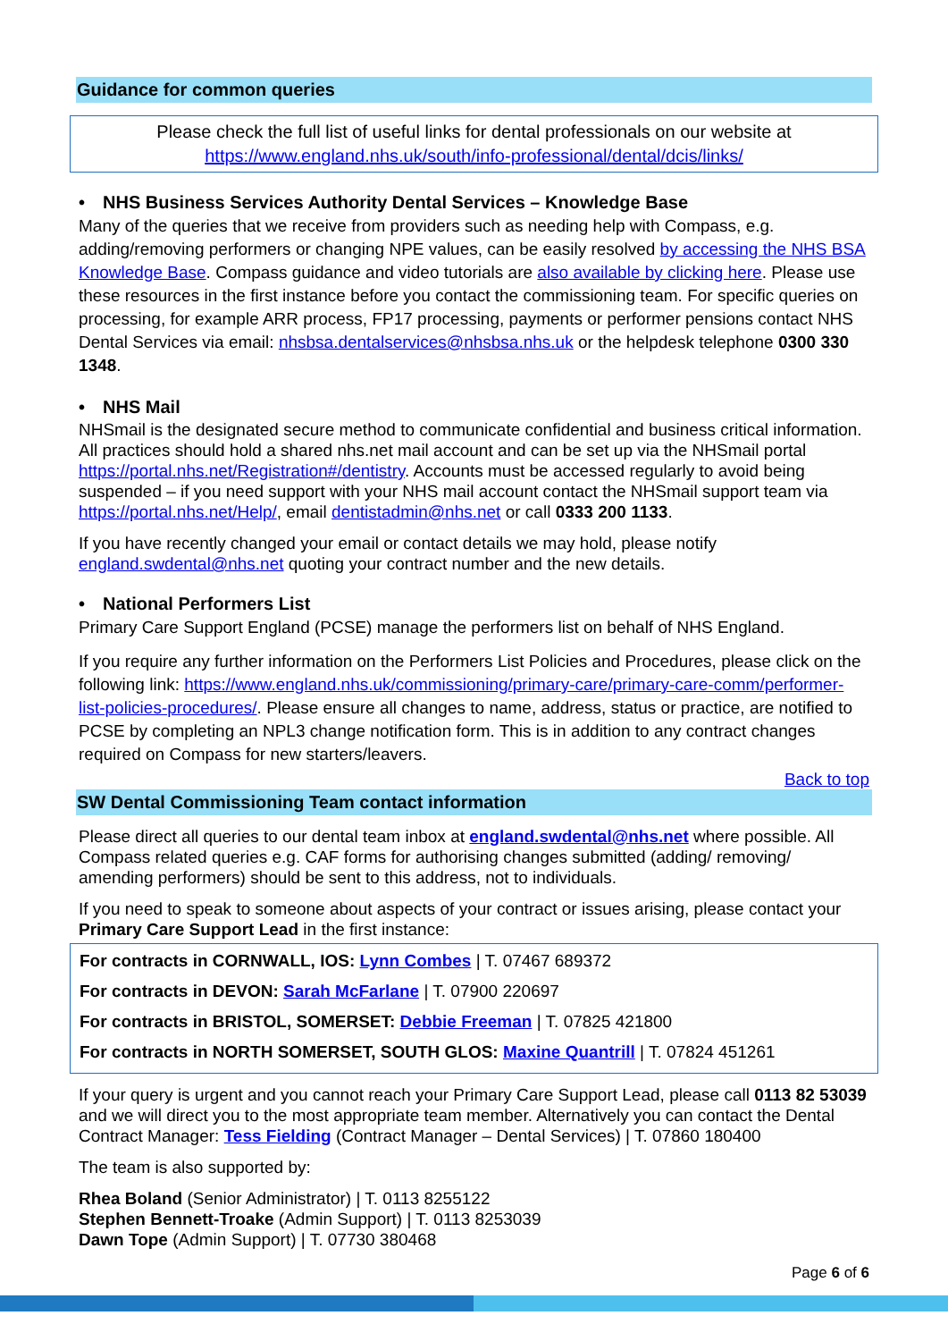Guidance for common queries
Please check the full list of useful links for dental professionals on our website at
https://www.england.nhs.uk/south/info-professional/dental/dcis/links/
• NHS Business Services Authority Dental Services – Knowledge Base
Many of the queries that we receive from providers such as needing help with Compass, e.g. adding/removing performers or changing NPE values, can be easily resolved by accessing the NHS BSA Knowledge Base. Compass guidance and video tutorials are also available by clicking here. Please use these resources in the first instance before you contact the commissioning team. For specific queries on processing, for example ARR process, FP17 processing, payments or performer pensions contact NHS Dental Services via email: nhsbsa.dentalservices@nhsbsa.nhs.uk or the helpdesk telephone 0300 330 1348.
• NHS Mail
NHSmail is the designated secure method to communicate confidential and business critical information. All practices should hold a shared nhs.net mail account and can be set up via the NHSmail portal https://portal.nhs.net/Registration#/dentistry. Accounts must be accessed regularly to avoid being suspended – if you need support with your NHS mail account contact the NHSmail support team via https://portal.nhs.net/Help/, email dentistadmin@nhs.net or call 0333 200 1133.
If you have recently changed your email or contact details we may hold, please notify england.swdental@nhs.net quoting your contract number and the new details.
• National Performers List
Primary Care Support England (PCSE) manage the performers list on behalf of NHS England.
If you require any further information on the Performers List Policies and Procedures, please click on the following link: https://www.england.nhs.uk/commissioning/primary-care/primary-care-comm/performer-list-policies-procedures/. Please ensure all changes to name, address, status or practice, are notified to PCSE by completing an NPL3 change notification form. This is in addition to any contract changes required on Compass for new starters/leavers.
Back to top
SW Dental Commissioning Team contact information
Please direct all queries to our dental team inbox at england.swdental@nhs.net where possible. All Compass related queries e.g. CAF forms for authorising changes submitted (adding/ removing/ amending performers) should be sent to this address, not to individuals.
If you need to speak to someone about aspects of your contract or issues arising, please contact your Primary Care Support Lead in the first instance:
For contracts in CORNWALL, IOS: Lynn Combes | T. 07467 689372
For contracts in DEVON: Sarah McFarlane | T. 07900 220697
For contracts in BRISTOL, SOMERSET: Debbie Freeman | T. 07825 421800
For contracts in NORTH SOMERSET, SOUTH GLOS: Maxine Quantrill | T. 07824 451261
If your query is urgent and you cannot reach your Primary Care Support Lead, please call 0113 82 53039 and we will direct you to the most appropriate team member. Alternatively you can contact the Dental Contract Manager: Tess Fielding (Contract Manager – Dental Services) | T. 07860 180400
The team is also supported by:
Rhea Boland (Senior Administrator) | T. 0113 8255122
Stephen Bennett-Troake (Admin Support) | T. 0113 8253039
Dawn Tope (Admin Support) | T. 07730 380468
Page 6 of 6